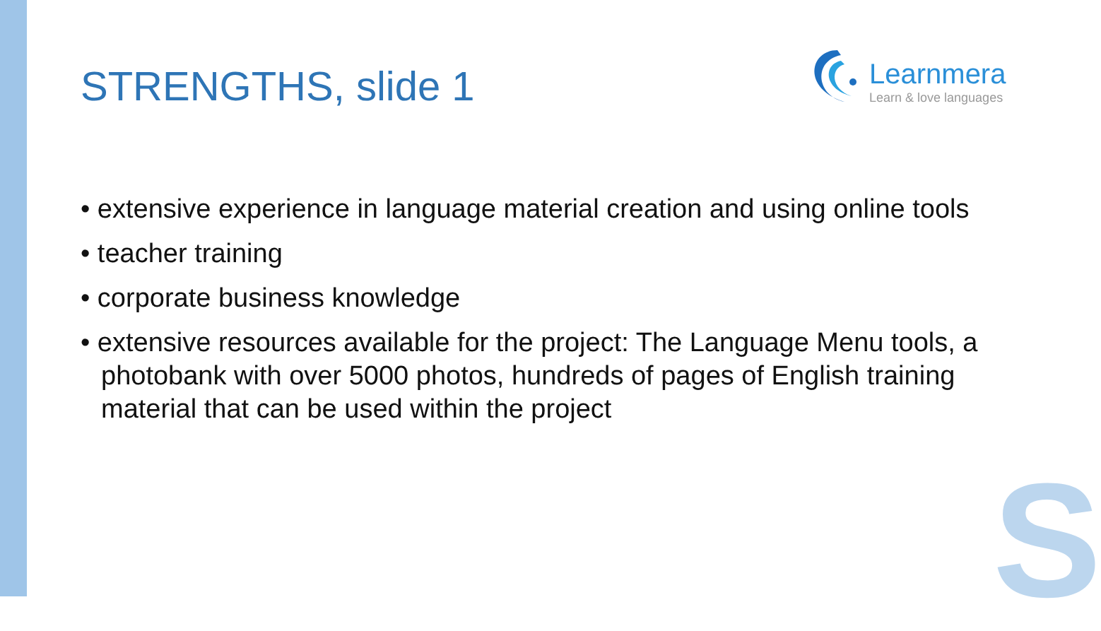S
STRENGTHS, slide 1
Learnmera
Learn & love languages
• extensive experience in language material creation and using online tools
• teacher training
• corporate business knowledge
• extensive resources available for the project: The Language Menu tools, a photobank with over 5000 photos, hundreds of pages of English training material that can be used within the project